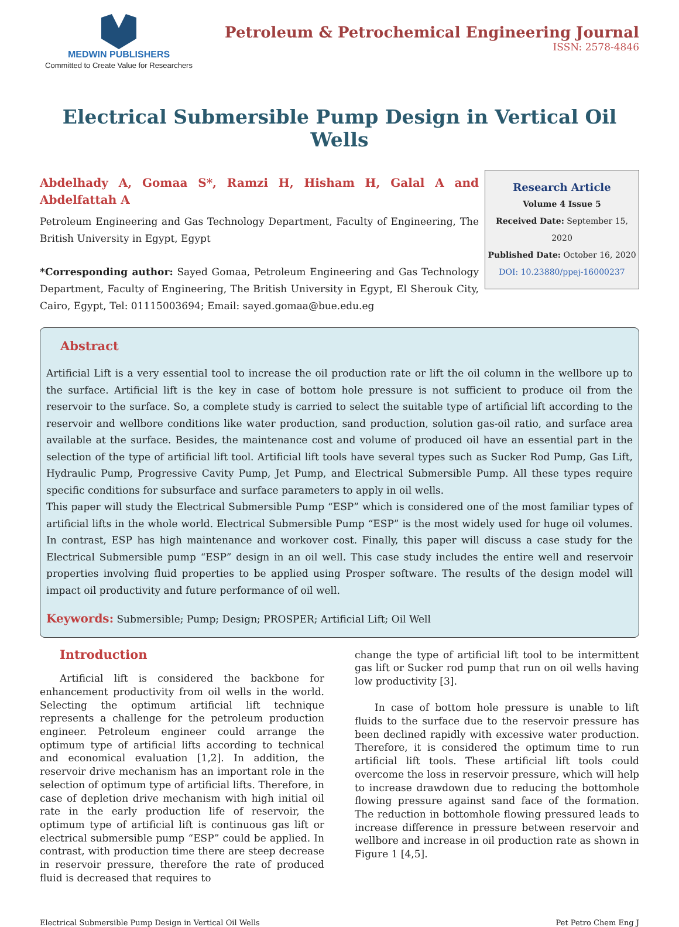MEDWIN PUBLISHERS
Committed to Create Value for Researchers
Petroleum & Petrochemical Engineering Journal
ISSN: 2578-4846
Electrical Submersible Pump Design in Vertical Oil Wells
Abdelhady A, Gomaa S*, Ramzi H, Hisham H, Galal A and Abdelfattah A
Petroleum Engineering and Gas Technology Department, Faculty of Engineering, The British University in Egypt, Egypt
*Corresponding author: Sayed Gomaa, Petroleum Engineering and Gas Technology Department, Faculty of Engineering, The British University in Egypt, El Sherouk City, Cairo, Egypt, Tel: 01115003694; Email: sayed.gomaa@bue.edu.eg
Research Article
Volume 4 Issue 5
Received Date: September 15, 2020
Published Date: October 16, 2020
DOI: 10.23880/ppej-16000237
Abstract
Artificial Lift is a very essential tool to increase the oil production rate or lift the oil column in the wellbore up to the surface. Artificial lift is the key in case of bottom hole pressure is not sufficient to produce oil from the reservoir to the surface. So, a complete study is carried to select the suitable type of artificial lift according to the reservoir and wellbore conditions like water production, sand production, solution gas-oil ratio, and surface area available at the surface. Besides, the maintenance cost and volume of produced oil have an essential part in the selection of the type of artificial lift tool. Artificial lift tools have several types such as Sucker Rod Pump, Gas Lift, Hydraulic Pump, Progressive Cavity Pump, Jet Pump, and Electrical Submersible Pump. All these types require specific conditions for subsurface and surface parameters to apply in oil wells.
This paper will study the Electrical Submersible Pump “ESP” which is considered one of the most familiar types of artificial lifts in the whole world. Electrical Submersible Pump “ESP” is the most widely used for huge oil volumes. In contrast, ESP has high maintenance and workover cost. Finally, this paper will discuss a case study for the Electrical Submersible pump “ESP” design in an oil well. This case study includes the entire well and reservoir properties involving fluid properties to be applied using Prosper software. The results of the design model will impact oil productivity and future performance of oil well.
Keywords: Submersible; Pump; Design; PROSPER; Artificial Lift; Oil Well
Introduction
Artificial lift is considered the backbone for enhancement productivity from oil wells in the world. Selecting the optimum artificial lift technique represents a challenge for the petroleum production engineer. Petroleum engineer could arrange the optimum type of artificial lifts according to technical and economical evaluation [1,2]. In addition, the reservoir drive mechanism has an important role in the selection of optimum type of artificial lifts. Therefore, in case of depletion drive mechanism with high initial oil rate in the early production life of reservoir, the optimum type of artificial lift is continuous gas lift or electrical submersible pump “ESP” could be applied. In contrast, with production time there are steep decrease in reservoir pressure, therefore the rate of produced fluid is decreased that requires to
change the type of artificial lift tool to be intermittent gas lift or Sucker rod pump that run on oil wells having low productivity [3].
In case of bottom hole pressure is unable to lift fluids to the surface due to the reservoir pressure has been declined rapidly with excessive water production. Therefore, it is considered the optimum time to run artificial lift tools. These artificial lift tools could overcome the loss in reservoir pressure, which will help to increase drawdown due to reducing the bottomhole flowing pressure against sand face of the formation. The reduction in bottomhole flowing pressured leads to increase difference in pressure between reservoir and wellbore and increase in oil production rate as shown in Figure 1 [4,5].
Electrical Submersible Pump Design in Vertical Oil Wells Pet Petro Chem Eng J